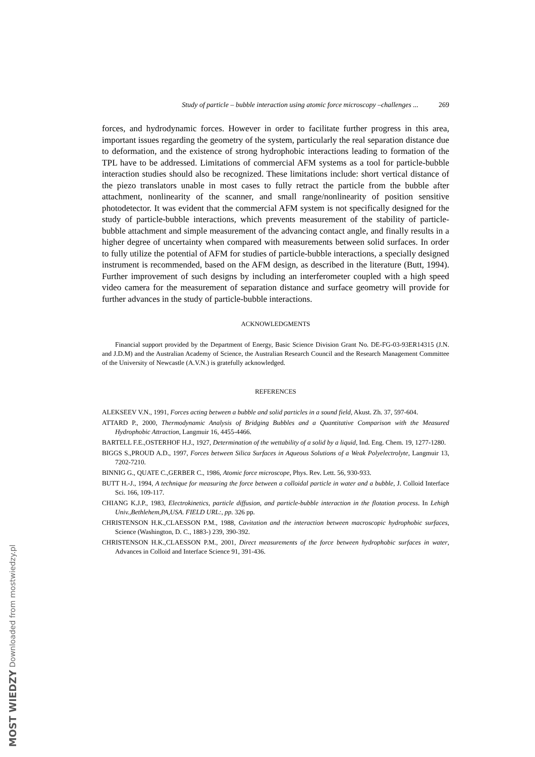Study of particle – bubble interaction using atomic force microscopy –challenges ... 269
forces, and hydrodynamic forces. However in order to facilitate further progress in this area, important issues regarding the geometry of the system, particularly the real separation distance due to deformation, and the existence of strong hydrophobic interactions leading to formation of the TPL have to be addressed. Limitations of commercial AFM systems as a tool for particle-bubble interaction studies should also be recognized. These limitations include: short vertical distance of the piezo translators unable in most cases to fully retract the particle from the bubble after attachment, nonlinearity of the scanner, and small range/nonlinearity of position sensitive photodetector. It was evident that the commercial AFM system is not specifically designed for the study of particle-bubble interactions, which prevents measurement of the stability of particle-bubble attachment and simple measurement of the advancing contact angle, and finally results in a higher degree of uncertainty when compared with measurements between solid surfaces. In order to fully utilize the potential of AFM for studies of particle-bubble interactions, a specially designed instrument is recommended, based on the AFM design, as described in the literature (Butt, 1994). Further improvement of such designs by including an interferometer coupled with a high speed video camera for the measurement of separation distance and surface geometry will provide for further advances in the study of particle-bubble interactions.
ACKNOWLEDGMENTS
Financial support provided by the Department of Energy, Basic Science Division Grant No. DE-FG-03-93ER14315 (J.N. and J.D.M) and the Australian Academy of Science, the Australian Research Council and the Research Management Committee of the University of Newcastle (A.V.N.) is gratefully acknowledged.
REFERENCES
ALEKSEEV V.N., 1991, Forces acting between a bubble and solid particles in a sound field, Akust. Zh. 37, 597-604.
ATTARD P., 2000, Thermodynamic Analysis of Bridging Bubbles and a Quantitative Comparison with the Measured Hydrophobic Attraction, Langmuir 16, 4455-4466.
BARTELL F.E.,OSTERHOF H.J., 1927, Determination of the wettability of a solid by a liquid, Ind. Eng. Chem. 19, 1277-1280.
BIGGS S.,PROUD A.D., 1997, Forces between Silica Surfaces in Aqueous Solutions of a Weak Polyelectrolyte, Langmuir 13, 7202-7210.
BINNIG G., QUATE C.,GERBER C., 1986, Atomic force microscope, Phys. Rev. Lett. 56, 930-933.
BUTT H.-J., 1994, A technique for measuring the force between a colloidal particle in water and a bubble, J. Colloid Interface Sci. 166, 109-117.
CHIANG K.J.P., 1983, Electrokinetics, particle diffusion, and particle-bubble interaction in the flotation process. In Lehigh Univ.,Bethlehem,PA,USA. FIELD URL:, pp. 326 pp.
CHRISTENSON H.K.,CLAESSON P.M., 1988, Cavitation and the interaction between macroscopic hydrophobic surfaces, Science (Washington, D. C., 1883-) 239, 390-392.
CHRISTENSON H.K.,CLAESSON P.M., 2001, Direct measurements of the force between hydrophobic surfaces in water, Advances in Colloid and Interface Science 91, 391-436.
MOST WIEDZY Downloaded from mostwiedzy.pl